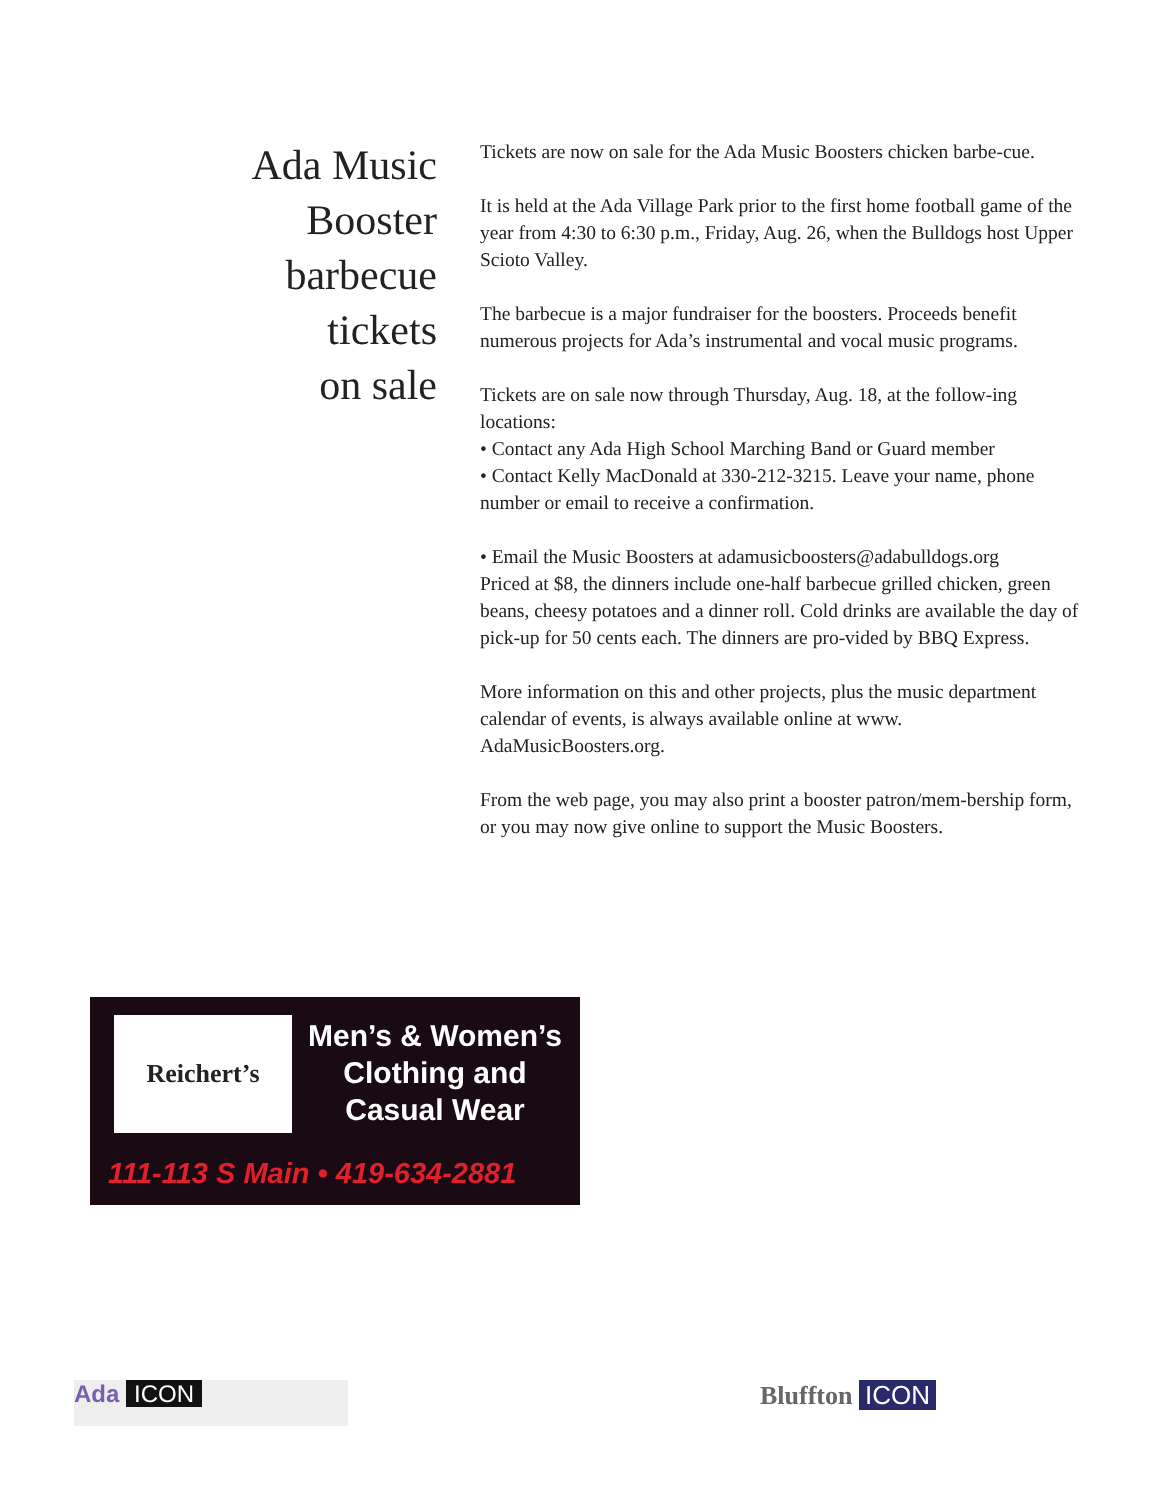Ada Music
Booster
barbecue
tickets
on sale
Tickets are now on sale for the Ada Music Boosters chicken barbe-cue.
It is held at the Ada Village Park prior to the first home football game of the year from 4:30 to 6:30 p.m., Friday, Aug. 26, when the Bulldogs host Upper Scioto Valley.
The barbecue is a major fundraiser for the boosters. Proceeds benefit numerous projects for Ada’s instrumental and vocal music programs.
Tickets are on sale now through Thursday, Aug. 18, at the follow-ing locations:
• Contact any Ada High School Marching Band or Guard member
• Contact Kelly MacDonald at 330-212-3215. Leave your name, phone number or email to receive a confirmation.
• Email the Music Boosters at adamusicboosters@adabulldogs.org
Priced at $8, the dinners include one-half barbecue grilled chicken, green beans, cheesy potatoes and a dinner roll. Cold drinks are available the day of pick-up for 50 cents each. The dinners are pro-vided by BBQ Express.
More information on this and other projects, plus the music department calendar of events, is always available online at www. AdaMusicBoosters.org.
From the web page, you may also print a booster patron/mem-bership form, or you may now give online to support the Music Boosters.
Reichert’s
Men’s & Women’s
Clothing and
Casual Wear
111-113 S Main • 419-634-2881
Ada ICON Bluffton ICON